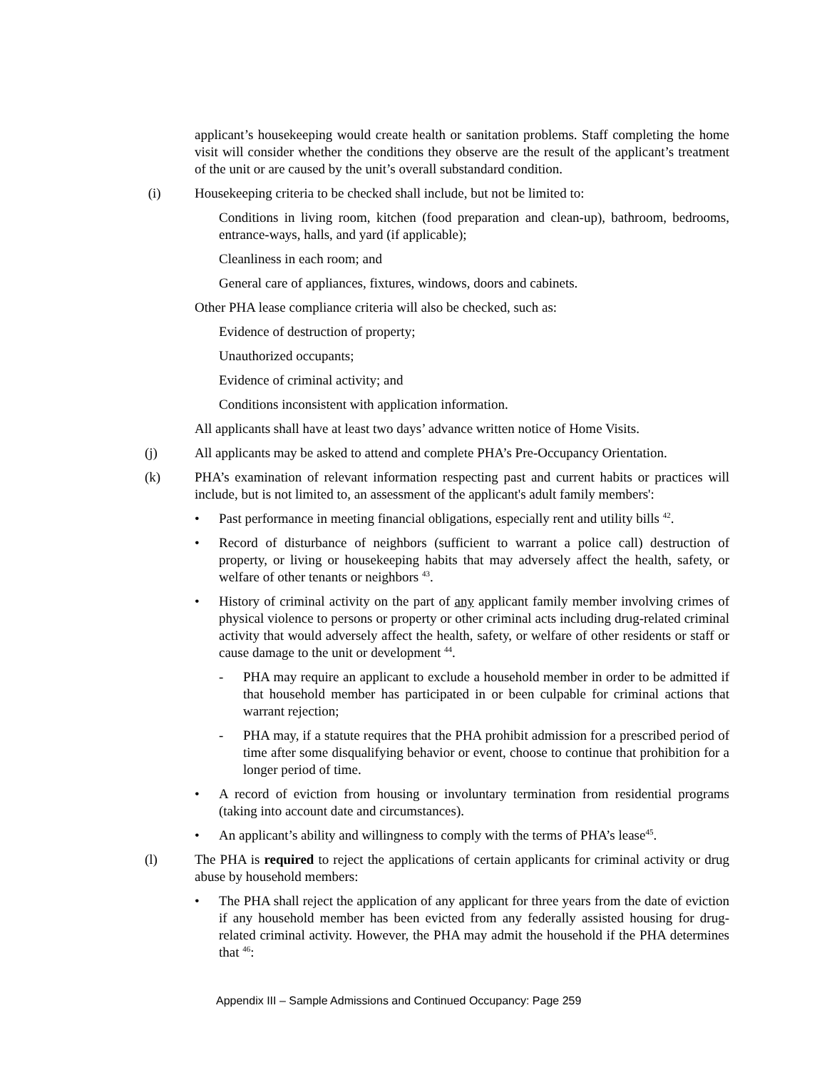applicant’s housekeeping would create health or sanitation problems. Staff completing the home visit will consider whether the conditions they observe are the result of the applicant’s treatment of the unit or are caused by the unit’s overall substandard condition.
(i) Housekeeping criteria to be checked shall include, but not be limited to:
Conditions in living room, kitchen (food preparation and clean-up), bathroom, bedrooms, entrance-ways, halls, and yard (if applicable);
Cleanliness in each room; and
General care of appliances, fixtures, windows, doors and cabinets.
Other PHA lease compliance criteria will also be checked, such as:
Evidence of destruction of property;
Unauthorized occupants;
Evidence of criminal activity; and
Conditions inconsistent with application information.
All applicants shall have at least two days’ advance written notice of Home Visits.
(j) All applicants may be asked to attend and complete PHA’s Pre-Occupancy Orientation.
(k) PHA’s examination of relevant information respecting past and current habits or practices will include, but is not limited to, an assessment of the applicant's adult family members':
• Past performance in meeting financial obligations, especially rent and utility bills <sup>42</sup>.
• Record of disturbance of neighbors (sufficient to warrant a police call) destruction of property, or living or housekeeping habits that may adversely affect the health, safety, or welfare of other tenants or neighbors <sup>43</sup>.
• History of criminal activity on the part of any applicant family member involving crimes of physical violence to persons or property or other criminal acts including drug-related criminal activity that would adversely affect the health, safety, or welfare of other residents or staff or cause damage to the unit or development <sup>44</sup>.
- PHA may require an applicant to exclude a household member in order to be admitted if that household member has participated in or been culpable for criminal actions that warrant rejection;
- PHA may, if a statute requires that the PHA prohibit admission for a prescribed period of time after some disqualifying behavior or event, choose to continue that prohibition for a longer period of time.
• A record of eviction from housing or involuntary termination from residential programs (taking into account date and circumstances).
• An applicant’s ability and willingness to comply with the terms of PHA’s lease<sup>45</sup>.
(l) The PHA is required to reject the applications of certain applicants for criminal activity or drug abuse by household members:
• The PHA shall reject the application of any applicant for three years from the date of eviction if any household member has been evicted from any federally assisted housing for drug-related criminal activity. However, the PHA may admit the household if the PHA determines that <sup>46</sup>:
Appendix III – Sample Admissions and Continued Occupancy: Page 259